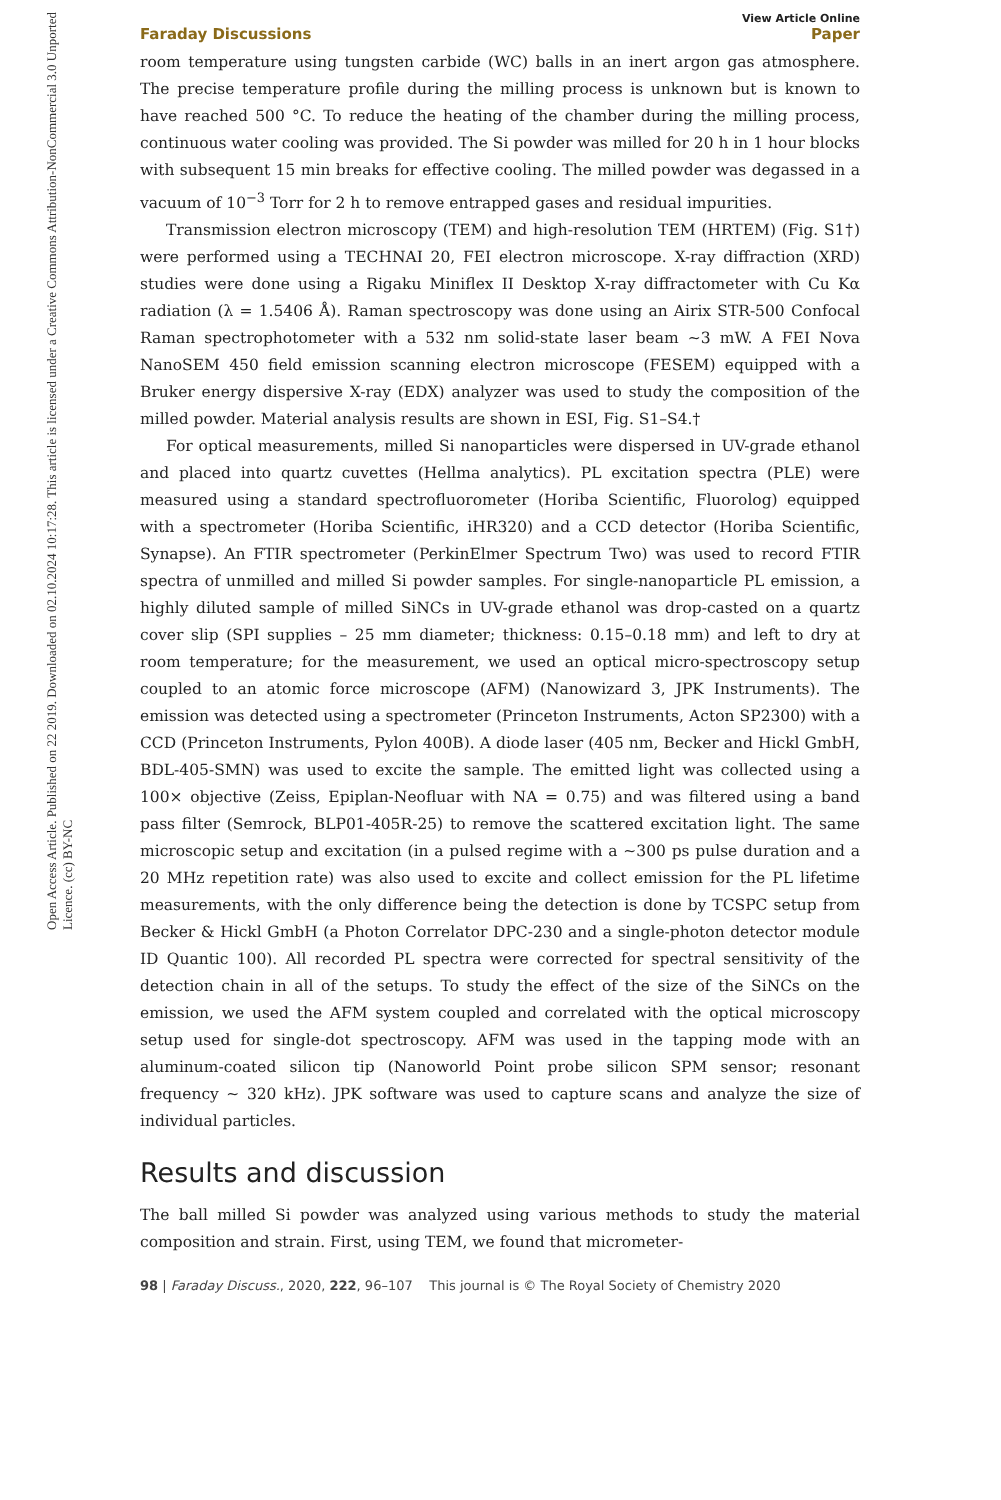Open Access Article. Published on 22 2019. Downloaded on 02.10.2024 10:17:28. This article is licensed under a Creative Commons Attribution-NonCommercial 3.0 Unported Licence. (cc) BY-NC
View Article Online
Faraday Discussions Paper
room temperature using tungsten carbide (WC) balls in an inert argon gas atmosphere. The precise temperature profile during the milling process is unknown but is known to have reached 500 °C. To reduce the heating of the chamber during the milling process, continuous water cooling was provided. The Si powder was milled for 20 h in 1 hour blocks with subsequent 15 min breaks for effective cooling. The milled powder was degassed in a vacuum of 10<sup>−3</sup> Torr for 2 h to remove entrapped gases and residual impurities.
Transmission electron microscopy (TEM) and high-resolution TEM (HRTEM) (Fig. S1†) were performed using a TECHNAI 20, FEI electron microscope. X-ray diffraction (XRD) studies were done using a Rigaku Miniflex II Desktop X-ray diffractometer with Cu Kα radiation (λ = 1.5406 Å). Raman spectroscopy was done using an Airix STR-500 Confocal Raman spectrophotometer with a 532 nm solid-state laser beam ∼3 mW. A FEI Nova NanoSEM 450 field emission scanning electron microscope (FESEM) equipped with a Bruker energy dispersive X-ray (EDX) analyzer was used to study the composition of the milled powder. Material analysis results are shown in ESI, Fig. S1–S4.†
For optical measurements, milled Si nanoparticles were dispersed in UV-grade ethanol and placed into quartz cuvettes (Hellma analytics). PL excitation spectra (PLE) were measured using a standard spectrofluorometer (Horiba Scientific, Fluorolog) equipped with a spectrometer (Horiba Scientific, iHR320) and a CCD detector (Horiba Scientific, Synapse). An FTIR spectrometer (PerkinElmer Spectrum Two) was used to record FTIR spectra of unmilled and milled Si powder samples. For single-nanoparticle PL emission, a highly diluted sample of milled SiNCs in UV-grade ethanol was drop-casted on a quartz cover slip (SPI supplies – 25 mm diameter; thickness: 0.15–0.18 mm) and left to dry at room temperature; for the measurement, we used an optical micro-spectroscopy setup coupled to an atomic force microscope (AFM) (Nanowizard 3, JPK Instruments). The emission was detected using a spectrometer (Princeton Instruments, Acton SP2300) with a CCD (Princeton Instruments, Pylon 400B). A diode laser (405 nm, Becker and Hickl GmbH, BDL-405-SMN) was used to excite the sample. The emitted light was collected using a 100× objective (Zeiss, Epiplan-Neofluar with NA = 0.75) and was filtered using a band pass filter (Semrock, BLP01-405R-25) to remove the scattered excitation light. The same microscopic setup and excitation (in a pulsed regime with a ∼300 ps pulse duration and a 20 MHz repetition rate) was also used to excite and collect emission for the PL lifetime measurements, with the only difference being the detection is done by TCSPC setup from Becker & Hickl GmbH (a Photon Correlator DPC-230 and a single-photon detector module ID Quantic 100). All recorded PL spectra were corrected for spectral sensitivity of the detection chain in all of the setups. To study the effect of the size of the SiNCs on the emission, we used the AFM system coupled and correlated with the optical microscopy setup used for single-dot spectroscopy. AFM was used in the tapping mode with an aluminum-coated silicon tip (Nanoworld Point probe silicon SPM sensor; resonant frequency ∼ 320 kHz). JPK software was used to capture scans and analyze the size of individual particles.
Results and discussion
The ball milled Si powder was analyzed using various methods to study the material composition and strain. First, using TEM, we found that micrometer-
98 | Faraday Discuss., 2020, 222, 96–107 This journal is © The Royal Society of Chemistry 2020